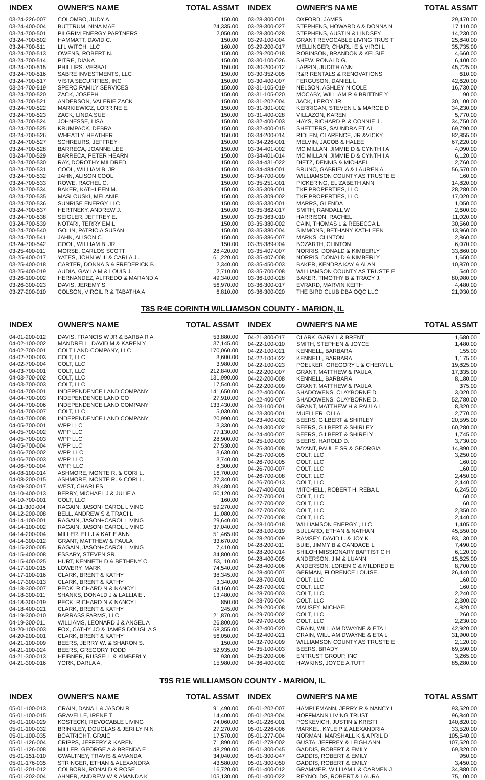| INDEX | OWNER'S NAME | TOTAL ASSMT |
| --- | --- | --- |
| 03-24-226-007 | COLOMBO, JUDY A | 150.00 |
| 03-24-400-004 | BUTTRUM, NINA MAE | 24,335.00 |
| 03-24-700-501 | PILGRIM ENERGY PARTNERS | 2,050.00 |
| 03-24-700-502 | HAMMATT, DAVID C. | 150.00 |
| 03-24-700-511 | LI'L WITCH, LLC | 160.00 |
| 03-24-700-513 | OWENS, ROBERT N. | 150.00 |
| 03-24-700-514 | PITRE, DIANA | 150.00 |
| 03-24-700-515 | PHILLIPS. VERBAL | 150.00 |
| 03-24-700-516 | SABRE INVESTMENTS, LLC | 150.00 |
| 03-24-700-517 | VISTA SECURITIES, INC | 150.00 |
| 03-24-700-519 | SPERO FAMILY SERVICES | 150.00 |
| 03-24-700-520 | ZACK, JOSEPH | 150.00 |
| 03-24-700-521 | ANDERSON, VALERIE ZACK | 150.00 |
| 03-24-700-522 | MARKIEWICZ, LORRINE E. | 150.00 |
| 03-24-700-523 | ZACK, LINDA SUE | 150.00 |
| 03-24-700-524 | JOHNESSE, LISA | 150.00 |
| 03-24-700-525 | KRUMPACK, DEBRA | 150.00 |
| 03-24-700-526 | WHEATLY, HEATHER | 150.00 |
| 03-24-700-527 | SCHREURS, JEFFREY | 150.00 |
| 03-24-700-528 | BARRECA, JOANNE LEE | 150.00 |
| 03-24-700-529 | BARRECA, PETER HEARN | 150.00 |
| 03-24-700-530 | RAY, DOROTHY MILDRED | 150.00 |
| 03-24-700-531 | COOL, WILLIAM B. JR | 150.00 |
| 03-24-700-532 | JAHN, ALISON COOL | 150.00 |
| 03-24-700-533 | ROWE, RACHEL C. | 150.00 |
| 03-24-700-534 | BAKER, KATHLEEN M. | 150.00 |
| 03-24-700-535 | MASLOUSKI, MELANIE | 150.00 |
| 03-24-700-536 | SUNRISE ENERGY LLC | 150.00 |
| 03-24-700-537 | HERTNEKY, ANDREW J. | 150.00 |
| 03-24-700-538 | SEIGLER, JEFFREY E. | 150.00 |
| 03-24-700-539 | NOTARI, TERRY EMIL | 150.00 |
| 03-24-700-540 | GOLIN, PATRICIA SUSAN | 150.00 |
| 03-24-700-541 | JAHN, ALISON C. | 150.00 |
| 03-24-700-542 | COOL, WILLIAM B. JR | 150.00 |
| 03-25-400-011 | MORSE, CARLOS SCOTT | 28,420.00 |
| 03-25-400-017 | YATES, JOHN W III & CARLA J . | 61,220.00 |
| 03-25-400-018 | CARTER, DONNA S & FREDERICK B | 2,340.00 |
| 03-25-400-019 | AUDIA, GAYLA M & LOUIS J. | 2,710.00 |
| 03-26-100-002 | HERNANDEZ, ALFREDO & MARAND A | 49,340.00 |
| 03-26-300-023 | DAVIS, JEREMY S. | 56,970.00 |
| 03-27-200-010 | COLSON, VIRGIL R & TABATHA A | 6,810.00 |
| INDEX | OWNER'S NAME | TOTAL ASSMT |
| --- | --- | --- |
| 03-28-300-001 | OXFORD, JAMES | 29,470.00 |
| 03-28-300-027 | STEPHENS, HOWARD A & DONNA N . | 17,110.00 |
| 03-28-300-028 | STEPHENS, AUSTIN & LINDSEY | 14,230.00 |
| 03-29-100-004 | GRANT REVOCABLE LIVING TRUS T | 25,840.00 |
| 03-29-200-017 | MELLINGER, CHARLI E & VIRGI L | 35,735.00 |
| 03-29-200-018 | ROBINSON, BRANDON & KELSIE | 4,660.00 |
| 03-30-100-026 | SHEW. RONALD G. | 6,400.00 |
| 03-30-200-012 | LAPPIN, JUDITH ANN | 45,725.00 |
| 03-30-352-005 | R&R RENTALS & RENOVATIONS | 610.00 |
| 03-30-400-007 | FERGUSON, DANIEL L | 42,620.00 |
| 03-31-105-019 | NELSON, ASHLEY NICOLE | 16,730.00 |
| 03-31-105-020 | MOCABY, WILLIAM R & BRITTNE Y | 190.00 |
| 03-31-202-004 | JACK, LEROY JR | 30,100.00 |
| 03-31-301-002 | KERRIGAN, STEVEN L & MARGE D | 34,230.00 |
| 03-31-400-028 | VILLAZON, KAREN | 5,770.00 |
| 03-32-400-003 | HAYS, RICHARD P. & CONNIE J . | 34,750.00 |
| 03-32-400-015 | SHETTERS, SAUNDRA ET AL | 69,790.00 |
| 03-34-200-014 | RIDLEN, CLARENCE, JR &VICKY | 82,855.00 |
| 03-34-226-001 | MELVIN, JACOB & HALEE | 67,220.00 |
| 03-34-401-002 | MC MILLAN, JIMMIE D & CYNTH I A | 4,090.00 |
| 03-34-401-014 | MC MILLAN, JIMMIE D & CYNTH I A | 6,120.00 |
| 03-34-431-022 | DIETZ, DENNIS & MICHAEL | 2,760.00 |
| 03-34-484-001 | BRUNO, GABRIEL A & LAUREN A | 56,570.00 |
| 03-34-700-009 | WILLIAMSON COUNTY AS TRUSTE E | 160.00 |
| 03-35-251-001 | PICKERING, ELIZABETH ANN | 14,820.00 |
| 03-35-309-001 | TKF PROPERTIES, LLC | 28,280.00 |
| 03-35-309-002 | TKF PROPERTIES, LLC | 17,020.00 |
| 03-35-330-001 | MARRS, GLENDA | 1,050.00 |
| 03-35-362-017 | SMITH, RANDALL W | 2,600.00 |
| 03-35-363-010 | HARRISON, RACHEL | 11,020.00 |
| 03-35-380-002 | CAIN, THOMAS L & REBECCA L | 30,560.00 |
| 03-35-380-004 | SIMMONS, BETHANY KATHLEEN | 13,960.00 |
| 03-35-386-007 | MARKS, CLINTON | 2,860.00 |
| 03-35-389-004 | BOZARTH, CLINTON | 6,070.00 |
| 03-35-407-007 | NORRIS, DONALD & KIMBERLY | 33,860.00 |
| 03-35-407-008 | NORRIS, DONALD & KIMBERLY | 1,650.00 |
| 03-35-450-003 | BAKER, KENDRA KAY & ALAN | 10,870.00 |
| 03-35-700-008 | WILLIAMSON COUNTY AS TRUSTE E | 540.00 |
| 03-36-100-028 | BAKER, TIMOTHY B & TRACY J. | 80,980.00 |
| 03-36-300-017 | EVRARD, MARVIN KEITH | 4,480.00 |
| 03-36-300-020 | THE BIRD CLUB DBA OQC LLC | 21,930.00 |
T8S R4E CORINTH WILLIAMSON COUNTY - MARION, IL
| INDEX | OWNER'S NAME | TOTAL ASSMT |
| --- | --- | --- |
| 04-01-200-012 | DAVIS, FRANCIS W JR & BARBA R A | 53,880.00 |
| 04-02-100-002 | MANDRELL, DAVID M & KAREN Y | 37,145.00 |
| 04-02-700-001 | COLT LAND COMPANY, LLC | 170,060.00 |
| 04-02-700-003 | COLT, LLC | 3,600.00 |
| 04-02-700-004 | COLT, LLC | 3,980.00 |
| 04-03-700-001 | COLT, LLC | 212,840.00 |
| 04-03-700-002 | COLT, LLC | 131,990.00 |
| 04-03-700-003 | COLT, LLC | 17,540.00 |
| 04-04-700-001 | INDEPENDENCE LAND COMPANY | 141,650.00 |
| 04-04-700-003 | INDEPENDENCE LAND CO | 27,910.00 |
| 04-04-700-006 | INDEPENDENCE LAND COMPANY | 133,430.00 |
| 04-04-700-007 | COLT, LLC | 5,030.00 |
| 04-04-700-008 | INDEPENDENCE LAND COMPANY | 20,990.00 |
| 04-05-700-001 | WPP LLC | 3,330.00 |
| 04-05-700-002 | WPP LLC | 77,130.00 |
| 04-05-700-003 | WPP LLC | 28,900.00 |
| 04-05-700-004 | WPP LLC | 27,530.00 |
| 04-06-700-002 | WPP, LLC | 3,630.00 |
| 04-06-700-003 | WPP, LLC | 3,740.00 |
| 04-06-700-004 | WPP, LLC | 8,300.00 |
| 04-08-100-014 | ASHMORE, MONTE R. & CORI L. | 16,700.00 |
| 04-08-200-015 | ASHMORE, MONTE R. & CORI L. | 27,340.00 |
| 04-09-300-017 | WEST, CHARLES | 39,480.00 |
| 04-10-400-013 | BERRY, MICHAEL J & JULIE A | 50,120.00 |
| 04-10-700-001 | COLT, LLC | 160.00 |
| 04-11-300-004 | RAGAIN, JASON+CAROL LIVING | 59,270.00 |
| 04-12-200-008 | BELL. ANDREW S & TRACI L | 11,080.00 |
| 04-14-100-001 | RAGAIN, JASON+CAROL LIVING | 29,640.00 |
| 04-14-100-002 | RAGAIN, JASON+CAROL LIVING | 37,040.00 |
| 04-14-200-004 | MILLER, ELI J & KATIE ANN | 51,465.00 |
| 04-14-300-012 | GRANT, MATTHEW & PAULA | 33,670.00 |
| 04-15-200-005 | RAGAIN, JASON+CAROL LIVING | 7,410.00 |
| 04-15-400-008 | ESSARY, STEVEN SR. | 34,800.00 |
| 04-15-400-025 | HURT, KENNETH D & BETHENY C | 53,110.00 |
| 04-17-100-015 | LOWERY, MARK | 74,540.00 |
| 04-17-100-016 | CLARK, BRENT & KATHY | 38,345.00 |
| 04-17-300-013 | CLARK, BRENT & KATHY | 3,340.00 |
| 04-18-300-007 | PECK, RICHARD N & NANCY L | 54,160.00 |
| 04-18-300-011 | SHANKS, DONALD J & LALLIA E . | 13,480.00 |
| 04-18-300-019 | PECK, RICHARD N & NANCY L | 850.00 |
| 04-18-400-021 | CLARK, BRENT & KATHY | 245.00 |
| 04-19-300-010 | BARRASS FARMS, LLC | 21,870.00 |
| 04-19-300-011 | WILLIAMS, LEONARD J & ANGEL A | 26,800.00 |
| 04-20-100-003 | FOX, CATHY JO & JAMES DOUGL A S | 68,355.00 |
| 04-20-200-001 | CLARK, BRENT & KATHY | 56,050.00 |
| 04-21-100-009 | BEERS, JERRY W. & SHARON S. | 150.00 |
| 04-21-100-024 | BEERS, GREGORY TODD | 52,935.00 |
| 04-21-300-013 | HEIBNER, RUSSELL & KIMBERLY | 930.00 |
| 04-21-300-016 | YORK, DARLA A. | 15,980.00 |
| INDEX | OWNER'S NAME | TOTAL ASSMT |
| --- | --- | --- |
| 04-21-300-017 | CLARK, GARY L & BRENT | 1,680.00 |
| 04-22-100-010 | SMITH, STEPHEN & JOYCE | 1,480.00 |
| 04-22-100-021 | KENNELL, BARBARA | 155.00 |
| 04-22-100-022 | KENNELL, BARBARA | 1,175.00 |
| 04-22-100-023 | POELKER, GREGORY L & CHERYL L | 19,825.00 |
| 04-22-200-007 | GRANT, MATTHEW & PAULA | 17,335.00 |
| 04-22-200-008 | KENNELL, BARBARA | 8,180.00 |
| 04-22-200-009 | GRANT, MATTHEW & PAULA | 375.00 |
| 04-22-400-006 | SHADOWENS, CLAYBORNE D. | 3,020.00 |
| 04-22-400-007 | SHADOWENS, CLAYBORNE D. | 52,780.00 |
| 04-23-100-001 | GRANT, MATTHEW H & PAULA L | 8,320.00 |
| 04-23-300-001 | MUELLER, OLLA | 2,770.00 |
| 04-23-400-002 | BEERS, GILBERT & SHIRLEY | 20,595.00 |
| 04-24-300-002 | BEERS, GILBERT & SHIRLEY | 60,280.00 |
| 04-24-400-007 | BEERS, GILBERT & SHIRELY | 1,745.00 |
| 04-25-100-003 | BEERS, HAROLD D. | 3,730.00 |
| 04-25-300-008 | WYANT, PAUL E SR & GEORGIA | 14,890.00 |
| 04-25-700-005 | COLT, LLC | 3,250.00 |
| 04-26-700-005 | COLT, LLC | 160.00 |
| 04-26-700-007 | COLT, LLC | 160.00 |
| 04-26-700-008 | COLT, LLC | 2,450.00 |
| 04-26-700-013 | COLT, LLC | 2,440.00 |
| 04-27-400-001 | MITCHELL, ROBERT H, REBA L | 6,245.00 |
| 04-27-700-001 | COLT, LLC | 160.00 |
| 04-27-700-002 | COLT, LLC | 160.00 |
| 04-27-700-003 | COLT, LLC | 2,350.00 |
| 04-27-700-008 | COLT, LLC | 2,440.00 |
| 04-28-100-018 | WILLIAMSON ENERGY , LLC | 1,405.00 |
| 04-28-100-019 | BULLARD, ETHAN & NATHAN | 45,550.00 |
| 04-28-200-009 | RAMSEY, DAVID L. & JOY K. | 93,130.00 |
| 04-28-200-011 | BUIE, JIMMY B & CANDACE L | 7,490.00 |
| 04-28-200-014 | SHILOH MISSIONARY BAPTIST C H | 6,120.00 |
| 04-28-400-005 | ANDERSON, JIM & LUANN | 15,625.00 |
| 04-28-400-006 | ANDERSON, LOREN C & MILDRED E | 8,700.00 |
| 04-28-400-007 | GERMAN, FLORENCE LOUISE | 26,440.00 |
| 04-28-700-001 | COLT, LLC | 160.00 |
| 04-28-700-002 | COLT, LLC | 160.00 |
| 04-28-700-003 | COLT, LLC | 2,240.00 |
| 04-28-700-004 | COLT, LLC | 2,300.00 |
| 04-29-200-008 | MAUSEY, MICHAEL | 4,820.00 |
| 04-29-700-002 | COLT, LLC | 260.00 |
| 04-29-700-005 | COLT, LLC | 2,230.00 |
| 04-32-400-020 | CRAIN, WILLIAM DWAYNE & ETA L | 42,920.00 |
| 04-32-400-021 | CRAIN, WILLIAM DWAYNE & ETA L | 31,900.00 |
| 04-32-700-009 | WILLIAMSON COUNTY AS TRUSTE E | 2,120.00 |
| 04-35-100-003 | BEERS, BRADY | 69,590.00 |
| 04-35-200-006 | ENTRUST GROUP, INC | 3,265.00 |
| 04-36-400-002 | HAWKINS, JOYCE A TUTT | 85,280.00 |
T9S R1E WILLIAMSON COUNTY - MARION, IL
| INDEX | OWNER'S NAME | TOTAL ASSMT |
| --- | --- | --- |
| 05-01-100-013 | CRAIN, DANA L & JASON R | 91,490.00 |
| 05-01-100-015 | GRAVELLE, IRENE T | 14,400.00 |
| 05-01-100-029 | KOSTECKI, REVOCABLE LIVING | 74,060.00 |
| 05-01-100-032 | BRINKLEY, DOUGLAS & JERI LY N N | 27,270.00 |
| 05-01-100-035 | BOATRIGHT, GRAIG | 17,570.00 |
| 05-01-126-004 | CRIPPS, JEFFERY & KAREN | 71,890.00 |
| 05-01-126-008 | MILLER, GEORGE A & BRENDA E | 48,290.00 |
| 05-01-151-010 | GWALTNEY, TRAVIS & AMANDA | 34,040.00 |
| 05-01-176-035 | STRINGER, ETHAN & ALEXANDRA | 43,580.00 |
| 05-01-201-012 | COLBORN, RONALD & ROSE | 16,720.00 |
| 05-01-202-004 | AHNER, ANDREW W & AMANDA K | 105,130.00 |
| INDEX | OWNER'S NAME | TOTAL ASSMT |
| --- | --- | --- |
| 05-01-202-007 | HAMPLEMANN, JERRY R & NANCY L | 93,520.00 |
| 05-01-203-004 | HOFFMANN LIVING TRUST | 96,840.00 |
| 05-01-226-001 | POSKEVICH, JUSTIN & KRISTI | 140,820.00 |
| 05-01-226-006 | MARKEL, KYLE P & ALEXANDRIA | 33,520.00 |
| 05-01-277-004 | NORMAN, MARSHALL K & APRIL D | 105,540.00 |
| 05-01-278-002 | GUSTA, JEFFREY & LEIGH ANN | 107,520.00 |
| 05-01-300-045 | GADDIS, ROBERT & EMILY | 69,320.00 |
| 05-01-300-047 | GADDIS, ROBERT & EMILY | 950.00 |
| 05-01-300-050 | GADDIS, ROBERT & EMILY | 3,450.00 |
| 05-01-400-012 | GRAMMER, WILLIAM L & CARMEN J | 34,880.00 |
| 05-01-400-022 | REYNOLDS, ROBERT & LAURA | 75,100.00 |